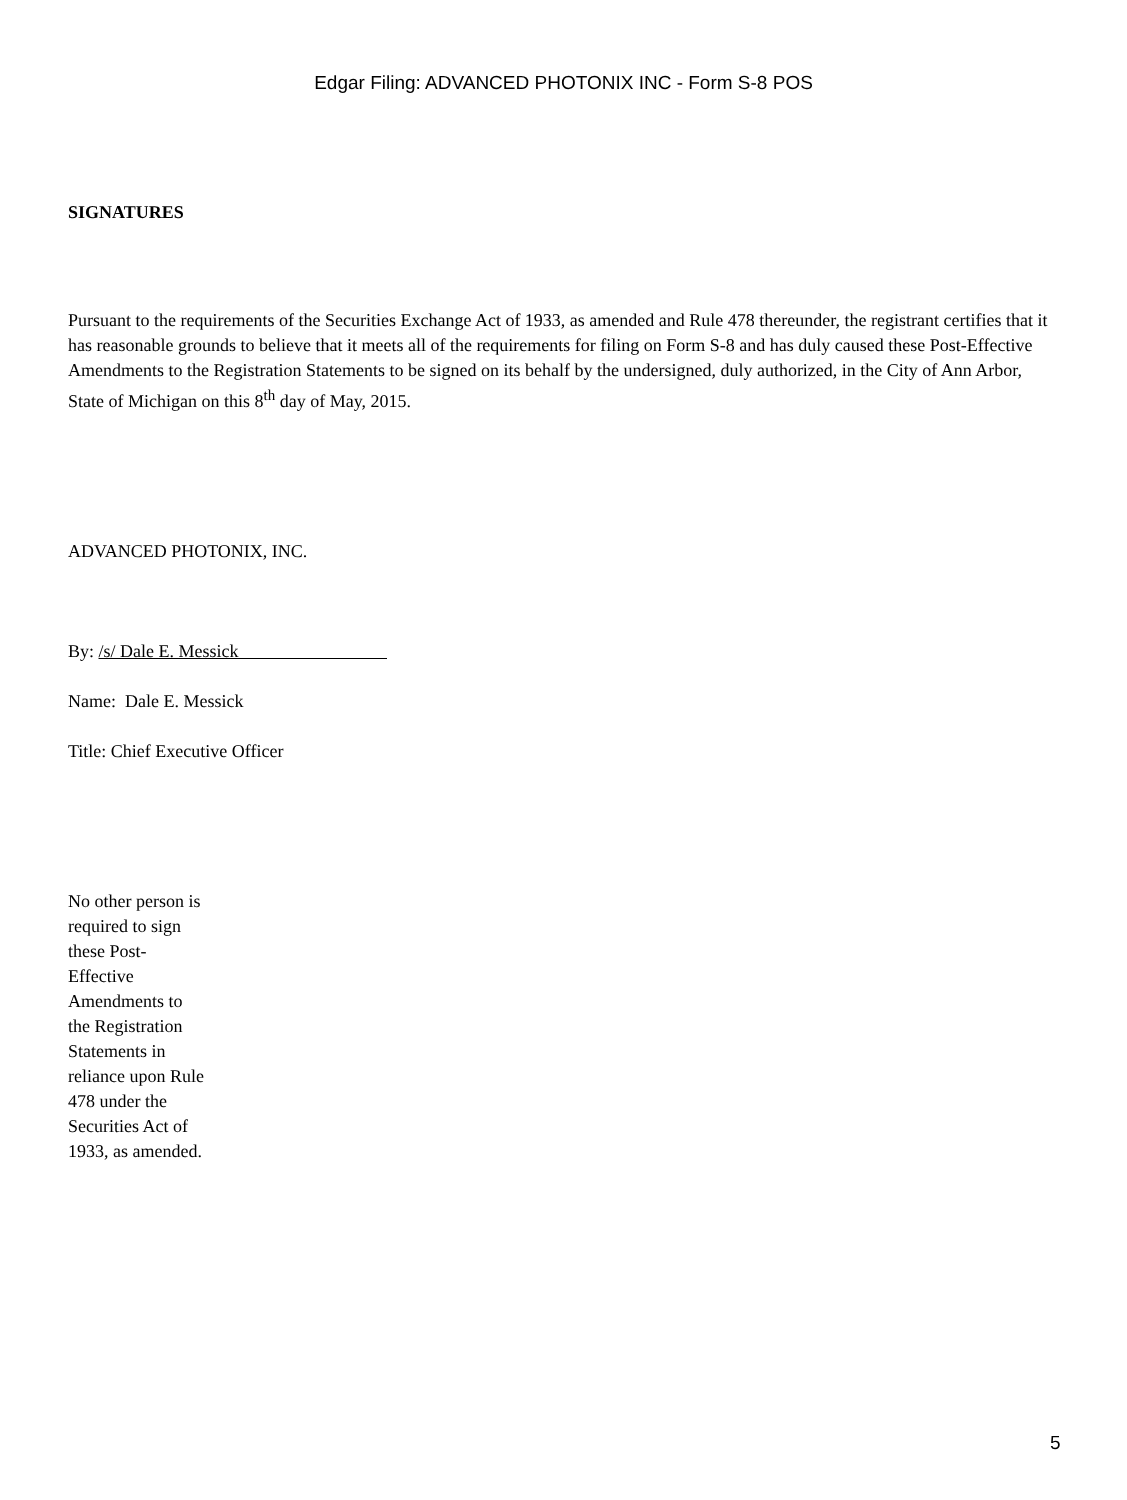Edgar Filing: ADVANCED PHOTONIX INC - Form S-8 POS
SIGNATURES
Pursuant to the requirements of the Securities Exchange Act of 1933, as amended and Rule 478 thereunder, the registrant certifies that it has reasonable grounds to believe that it meets all of the requirements for filing on Form S-8 and has duly caused these Post-Effective Amendments to the Registration Statements to be signed on its behalf by the undersigned, duly authorized, in the City of Ann Arbor, State of Michigan on this 8<sup>th</sup> day of May, 2015.
ADVANCED PHOTONIX, INC.
By: /s/ Dale E. Messick
Name: Dale E. Messick
Title: Chief Executive Officer
No other person is required to sign these Post-Effective Amendments to the Registration Statements in reliance upon Rule 478 under the Securities Act of 1933, as amended.
5